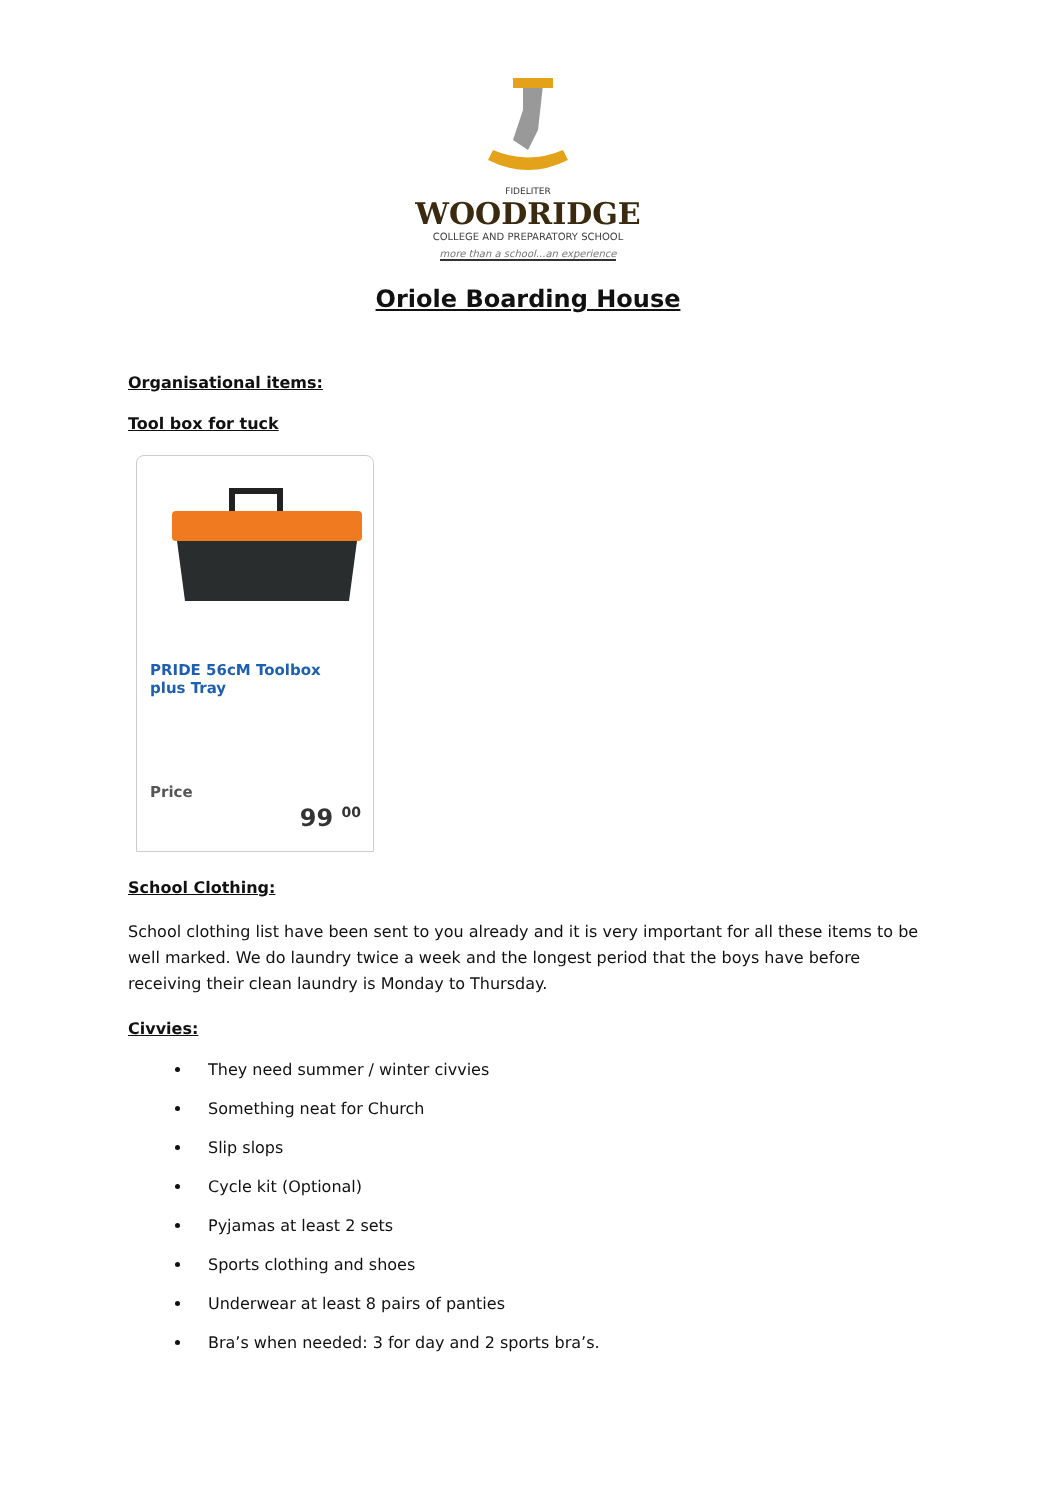FIDELITER
WOODRIDGE
COLLEGE AND PREPARATORY SCHOOL
more than a school...an experience
Oriole Boarding House
Organisational items:
Tool box for tuck
PRIDE 56cM Toolbox plus Tray
Price
99 <sup>00</sup>
School Clothing:
School clothing list have been sent to you already and it is very important for all these items to be well marked. We do laundry twice a week and the longest period that the boys have before receiving their clean laundry is Monday to Thursday.
Civvies:
They need summer / winter civvies
Something neat for Church
Slip slops
Cycle kit (Optional)
Pyjamas at least 2 sets
Sports clothing and shoes
Underwear at least 8 pairs of panties
Bra’s when needed: 3 for day and 2 sports bra’s.